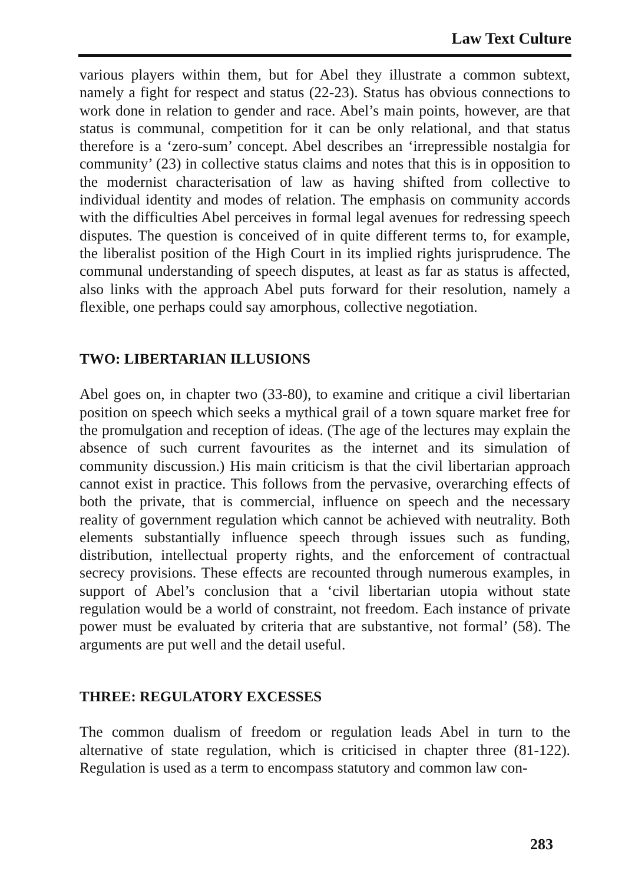Law Text Culture
various players within them, but for Abel they illustrate a common subtext, namely a fight for respect and status (22-23). Status has obvious connections to work done in relation to gender and race. Abel’s main points, however, are that status is communal, competition for it can be only relational, and that status therefore is a ‘zero-sum’ concept. Abel describes an ‘irrepressible nostalgia for community’ (23) in collective status claims and notes that this is in opposition to the modernist characterisation of law as having shifted from collective to individual identity and modes of relation. The emphasis on community accords with the difficulties Abel perceives in formal legal avenues for redressing speech disputes. The question is conceived of in quite different terms to, for example, the liberalist position of the High Court in its implied rights jurisprudence. The communal understanding of speech disputes, at least as far as status is affected, also links with the approach Abel puts forward for their resolution, namely a flexible, one perhaps could say amorphous, collective negotiation.
TWO: LIBERTARIAN ILLUSIONS
Abel goes on, in chapter two (33-80), to examine and critique a civil libertarian position on speech which seeks a mythical grail of a town square market free for the promulgation and reception of ideas. (The age of the lectures may explain the absence of such current favourites as the internet and its simulation of community discussion.) His main criticism is that the civil libertarian approach cannot exist in practice. This follows from the pervasive, overarching effects of both the private, that is commercial, influence on speech and the necessary reality of government regulation which cannot be achieved with neutrality. Both elements substantially influence speech through issues such as funding, distribution, intellectual property rights, and the enforcement of contractual secrecy provisions. These effects are recounted through numerous examples, in support of Abel’s conclusion that a ‘civil libertarian utopia without state regulation would be a world of constraint, not freedom. Each instance of private power must be evaluated by criteria that are substantive, not formal’ (58). The arguments are put well and the detail useful.
THREE: REGULATORY EXCESSES
The common dualism of freedom or regulation leads Abel in turn to the alternative of state regulation, which is criticised in chapter three (81-122). Regulation is used as a term to encompass statutory and common law con-
283